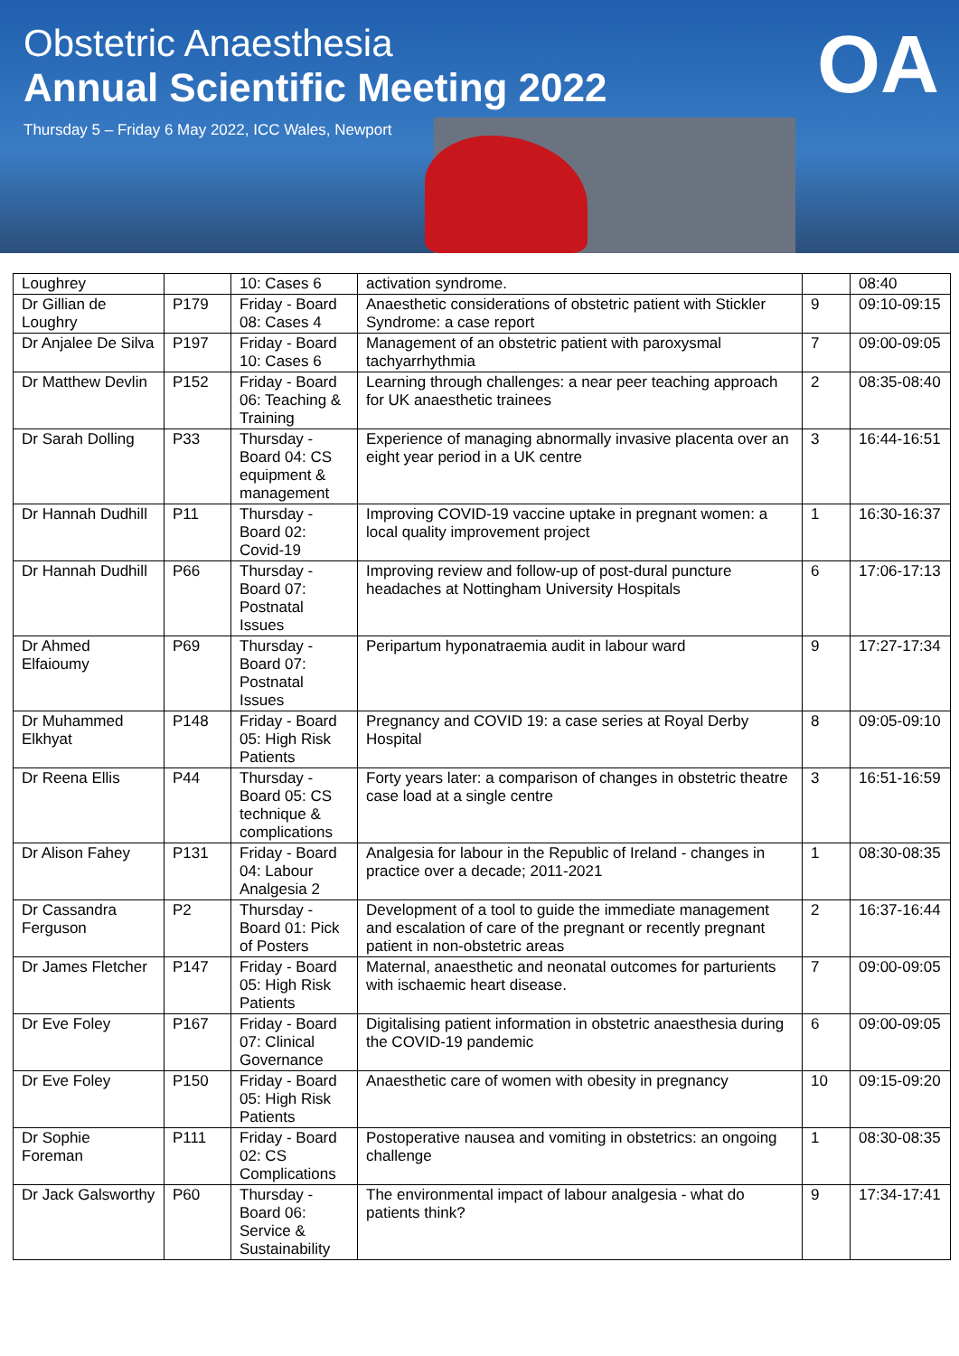OA
Obstetric Anaesthesia
Annual Scientific Meeting 2022
Thursday 5 – Friday 6 May 2022, ICC Wales, Newport
| Loughrey | | 10: Cases 6 | activation syndrome. | | 08:40 |
| Dr Gillian de Loughry | P179 | Friday - Board 08: Cases 4 | Anaesthetic considerations of obstetric patient with Stickler Syndrome: a case report | 9 | 09:10-09:15 |
| Dr Anjalee De Silva | P197 | Friday - Board 10: Cases 6 | Management of an obstetric patient with paroxysmal tachyarrhythmia | 7 | 09:00-09:05 |
| Dr Matthew Devlin | P152 | Friday - Board 06: Teaching & Training | Learning through challenges: a near peer teaching approach for UK anaesthetic trainees | 2 | 08:35-08:40 |
| Dr Sarah Dolling | P33 | Thursday - Board 04: CS equipment & management | Experience of managing abnormally invasive placenta over an eight year period in a UK centre | 3 | 16:44-16:51 |
| Dr Hannah Dudhill | P11 | Thursday - Board 02: Covid-19 | Improving COVID-19 vaccine uptake in pregnant women: a local quality improvement project | 1 | 16:30-16:37 |
| Dr Hannah Dudhill | P66 | Thursday - Board 07: Postnatal Issues | Improving review and follow-up of post-dural puncture headaches at Nottingham University Hospitals | 6 | 17:06-17:13 |
| Dr Ahmed Elfaioumy | P69 | Thursday - Board 07: Postnatal Issues | Peripartum hyponatraemia audit in labour ward | 9 | 17:27-17:34 |
| Dr Muhammed Elkhyat | P148 | Friday - Board 05: High Risk Patients | Pregnancy and COVID 19: a case series at Royal Derby Hospital | 8 | 09:05-09:10 |
| Dr Reena Ellis | P44 | Thursday - Board 05: CS technique & complications | Forty years later: a comparison of changes in obstetric theatre case load at a single centre | 3 | 16:51-16:59 |
| Dr Alison Fahey | P131 | Friday - Board 04: Labour Analgesia 2 | Analgesia for labour in the Republic of Ireland - changes in practice over a decade; 2011-2021 | 1 | 08:30-08:35 |
| Dr Cassandra Ferguson | P2 | Thursday - Board 01: Pick of Posters | Development of a tool to guide the immediate management and escalation of care of the pregnant or recently pregnant patient in non-obstetric areas | 2 | 16:37-16:44 |
| Dr James Fletcher | P147 | Friday - Board 05: High Risk Patients | Maternal, anaesthetic and neonatal outcomes for parturients with ischaemic heart disease. | 7 | 09:00-09:05 |
| Dr Eve Foley | P167 | Friday - Board 07: Clinical Governance | Digitalising patient information in obstetric anaesthesia during the COVID-19 pandemic | 6 | 09:00-09:05 |
| Dr Eve Foley | P150 | Friday - Board 05: High Risk Patients | Anaesthetic care of women with obesity in pregnancy | 10 | 09:15-09:20 |
| Dr Sophie Foreman | P111 | Friday - Board 02: CS Complications | Postoperative nausea and vomiting in obstetrics: an ongoing challenge | 1 | 08:30-08:35 |
| Dr Jack Galsworthy | P60 | Thursday - Board 06: Service & Sustainability | The environmental impact of labour analgesia - what do patients think? | 9 | 17:34-17:41 |